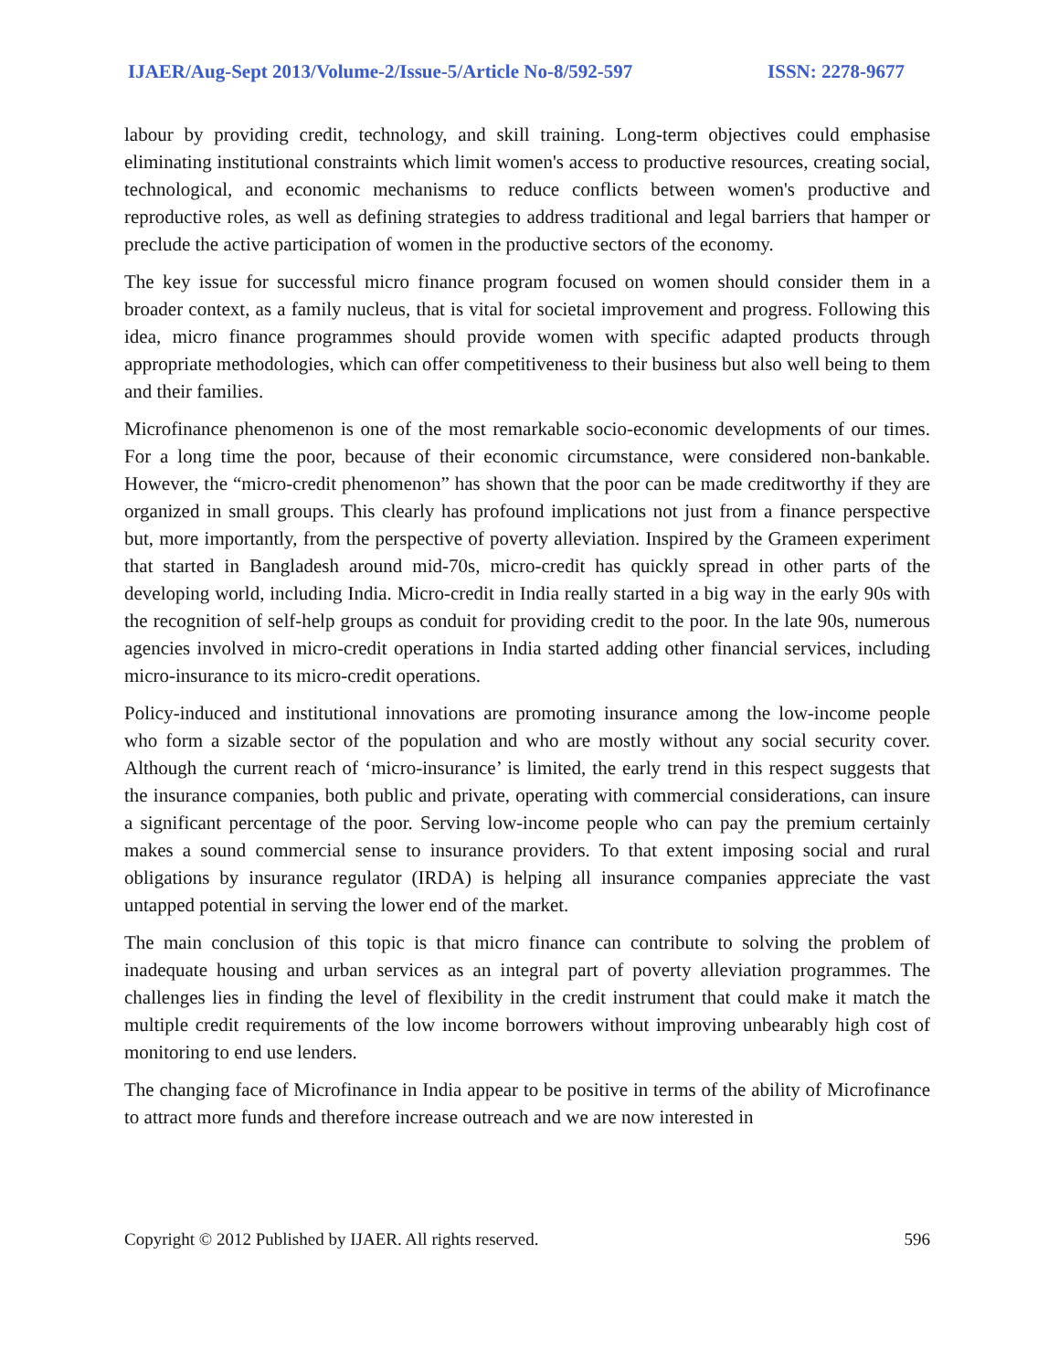IJAER/Aug-Sept 2013/Volume-2/Issue-5/Article No-8/592-597 ISSN: 2278-9677
labour by providing credit, technology, and skill training. Long-term objectives could emphasise eliminating institutional constraints which limit women's access to productive resources, creating social, technological, and economic mechanisms to reduce conflicts between women's productive and reproductive roles, as well as defining strategies to address traditional and legal barriers that hamper or preclude the active participation of women in the productive sectors of the economy.
The key issue for successful micro finance program focused on women should consider them in a broader context, as a family nucleus, that is vital for societal improvement and progress. Following this idea, micro finance programmes should provide women with specific adapted products through appropriate methodologies, which can offer competitiveness to their business but also well being to them and their families.
Microfinance phenomenon is one of the most remarkable socio-economic developments of our times. For a long time the poor, because of their economic circumstance, were considered non-bankable. However, the “micro-credit phenomenon” has shown that the poor can be made creditworthy if they are organized in small groups. This clearly has profound implications not just from a finance perspective but, more importantly, from the perspective of poverty alleviation. Inspired by the Grameen experiment that started in Bangladesh around mid-70s, micro-credit has quickly spread in other parts of the developing world, including India. Micro-credit in India really started in a big way in the early 90s with the recognition of self-help groups as conduit for providing credit to the poor. In the late 90s, numerous agencies involved in micro-credit operations in India started adding other financial services, including micro-insurance to its micro-credit operations.
Policy-induced and institutional innovations are promoting insurance among the low-income people who form a sizable sector of the population and who are mostly without any social security cover. Although the current reach of ‘micro-insurance’ is limited, the early trend in this respect suggests that the insurance companies, both public and private, operating with commercial considerations, can insure a significant percentage of the poor. Serving low-income people who can pay the premium certainly makes a sound commercial sense to insurance providers. To that extent imposing social and rural obligations by insurance regulator (IRDA) is helping all insurance companies appreciate the vast untapped potential in serving the lower end of the market.
The main conclusion of this topic is that micro finance can contribute to solving the problem of inadequate housing and urban services as an integral part of poverty alleviation programmes. The challenges lies in finding the level of flexibility in the credit instrument that could make it match the multiple credit requirements of the low income borrowers without improving unbearably high cost of monitoring to end use lenders.
The changing face of Microfinance in India appear to be positive in terms of the ability of Microfinance to attract more funds and therefore increase outreach and we are now interested in
Copyright © 2012 Published by IJAER. All rights reserved. 596